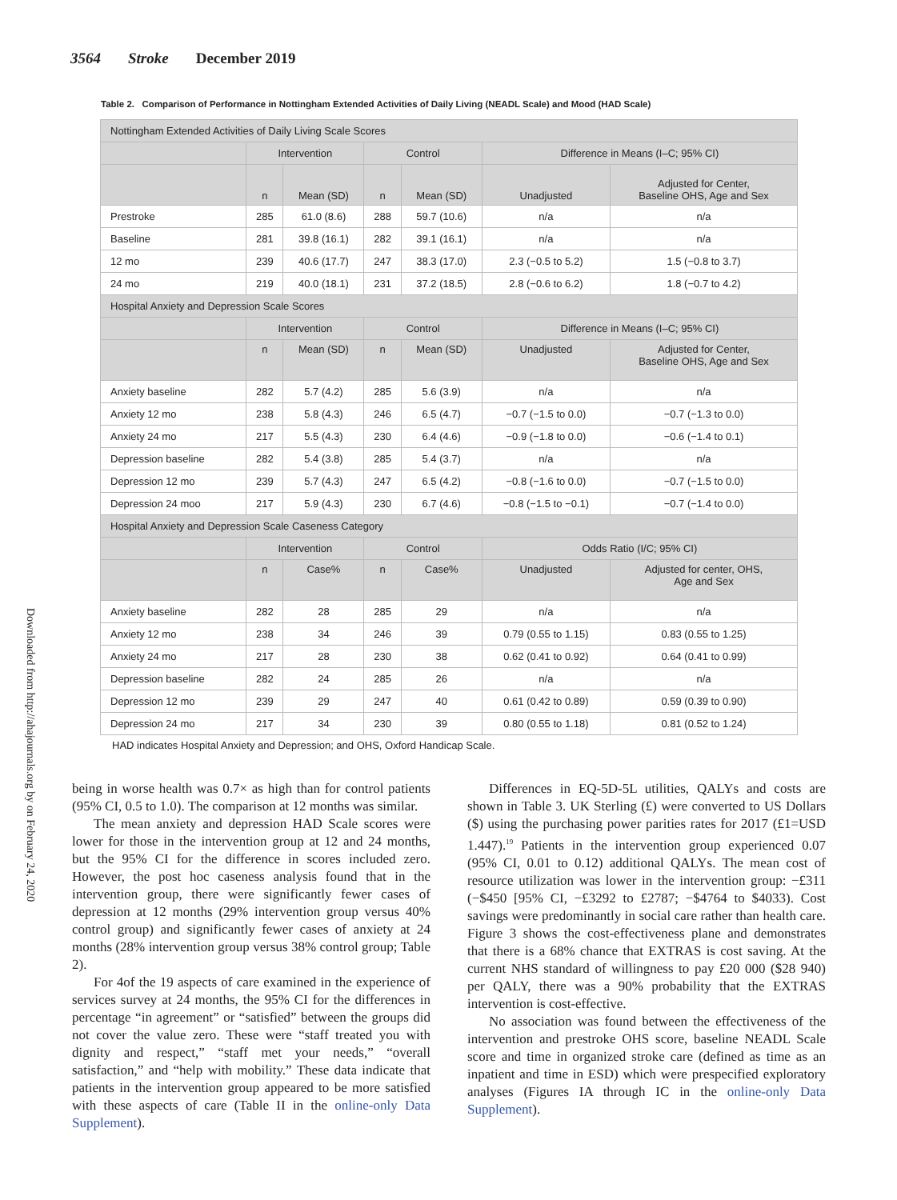3564 Stroke December 2019
Downloaded from http://ahajournals.org by on February 24, 2020
Table 2. Comparison of Performance in Nottingham Extended Activities of Daily Living (NEADL Scale) and Mood (HAD Scale)
| Nottingham Extended Activities of Daily Living Scale Scores | | | | | | |
| | Intervention | | Control | | Difference in Means (I–C; 95% CI) | |
| | n | Mean (SD) | n | Mean (SD) | Unadjusted | Adjusted for Center, Baseline OHS, Age and Sex |
| Prestroke | 285 | 61.0 (8.6) | 288 | 59.7 (10.6) | n/a | n/a |
| Baseline | 281 | 39.8 (16.1) | 282 | 39.1 (16.1) | n/a | n/a |
| 12 mo | 239 | 40.6 (17.7) | 247 | 38.3 (17.0) | 2.3 (−0.5 to 5.2) | 1.5 (−0.8 to 3.7) |
| 24 mo | 219 | 40.0 (18.1) | 231 | 37.2 (18.5) | 2.8 (−0.6 to 6.2) | 1.8 (−0.7 to 4.2) |
| Hospital Anxiety and Depression Scale Scores | | | | | | |
| | Intervention | | Control | | Difference in Means (I–C; 95% CI) | |
| | n | Mean (SD) | n | Mean (SD) | Unadjusted | Adjusted for Center, Baseline OHS, Age and Sex |
| Anxiety baseline | 282 | 5.7 (4.2) | 285 | 5.6 (3.9) | n/a | n/a |
| Anxiety 12 mo | 238 | 5.8 (4.3) | 246 | 6.5 (4.7) | −0.7 (−1.5 to 0.0) | −0.7 (−1.3 to 0.0) |
| Anxiety 24 mo | 217 | 5.5 (4.3) | 230 | 6.4 (4.6) | −0.9 (−1.8 to 0.0) | −0.6 (−1.4 to 0.1) |
| Depression baseline | 282 | 5.4 (3.8) | 285 | 5.4 (3.7) | n/a | n/a |
| Depression 12 mo | 239 | 5.7 (4.3) | 247 | 6.5 (4.2) | −0.8 (−1.6 to 0.0) | −0.7 (−1.5 to 0.0) |
| Depression 24 moo | 217 | 5.9 (4.3) | 230 | 6.7 (4.6) | −0.8 (−1.5 to −0.1) | −0.7 (−1.4 to 0.0) |
| Hospital Anxiety and Depression Scale Caseness Category | | | | | | |
| | Intervention | | Control | | Odds Ratio (I/C; 95% CI) | |
| | n | Case% | n | Case% | Unadjusted | Adjusted for center, OHS, Age and Sex |
| Anxiety baseline | 282 | 28 | 285 | 29 | n/a | n/a |
| Anxiety 12 mo | 238 | 34 | 246 | 39 | 0.79 (0.55 to 1.15) | 0.83 (0.55 to 1.25) |
| Anxiety 24 mo | 217 | 28 | 230 | 38 | 0.62 (0.41 to 0.92) | 0.64 (0.41 to 0.99) |
| Depression baseline | 282 | 24 | 285 | 26 | n/a | n/a |
| Depression 12 mo | 239 | 29 | 247 | 40 | 0.61 (0.42 to 0.89) | 0.59 (0.39 to 0.90) |
| Depression 24 mo | 217 | 34 | 230 | 39 | 0.80 (0.55 to 1.18) | 0.81 (0.52 to 1.24) |
HAD indicates Hospital Anxiety and Depression; and OHS, Oxford Handicap Scale.
being in worse health was 0.7× as high than for control patients (95% CI, 0.5 to 1.0). The comparison at 12 months was similar.
The mean anxiety and depression HAD Scale scores were lower for those in the intervention group at 12 and 24 months, but the 95% CI for the difference in scores included zero. However, the post hoc caseness analysis found that in the intervention group, there were significantly fewer cases of depression at 12 months (29% intervention group versus 40% control group) and significantly fewer cases of anxiety at 24 months (28% intervention group versus 38% control group; Table 2).
For 4of the 19 aspects of care examined in the experience of services survey at 24 months, the 95% CI for the differences in percentage “in agreement” or “satisfied” between the groups did not cover the value zero. These were “staff treated you with dignity and respect,” “staff met your needs,” “overall satisfaction,” and “help with mobility.” These data indicate that patients in the intervention group appeared to be more satisfied with these aspects of care (Table II in the online-only Data Supplement).
Differences in EQ-5D-5L utilities, QALYs and costs are shown in Table 3. UK Sterling (£) were converted to US Dollars ($) using the purchasing power parities rates for 2017 (£1=USD 1.447).<sup>19</sup> Patients in the intervention group experienced 0.07 (95% CI, 0.01 to 0.12) additional QALYs. The mean cost of resource utilization was lower in the intervention group: −£311 (−$450 [95% CI, −£3292 to £2787; −$4764 to $4033). Cost savings were predominantly in social care rather than health care. Figure 3 shows the cost-effectiveness plane and demonstrates that there is a 68% chance that EXTRAS is cost saving. At the current NHS standard of willingness to pay £20 000 ($28 940) per QALY, there was a 90% probability that the EXTRAS intervention is cost-effective.
No association was found between the effectiveness of the intervention and prestroke OHS score, baseline NEADL Scale score and time in organized stroke care (defined as time as an inpatient and time in ESD) which were prespecified exploratory analyses (Figures IA through IC in the online-only Data Supplement).